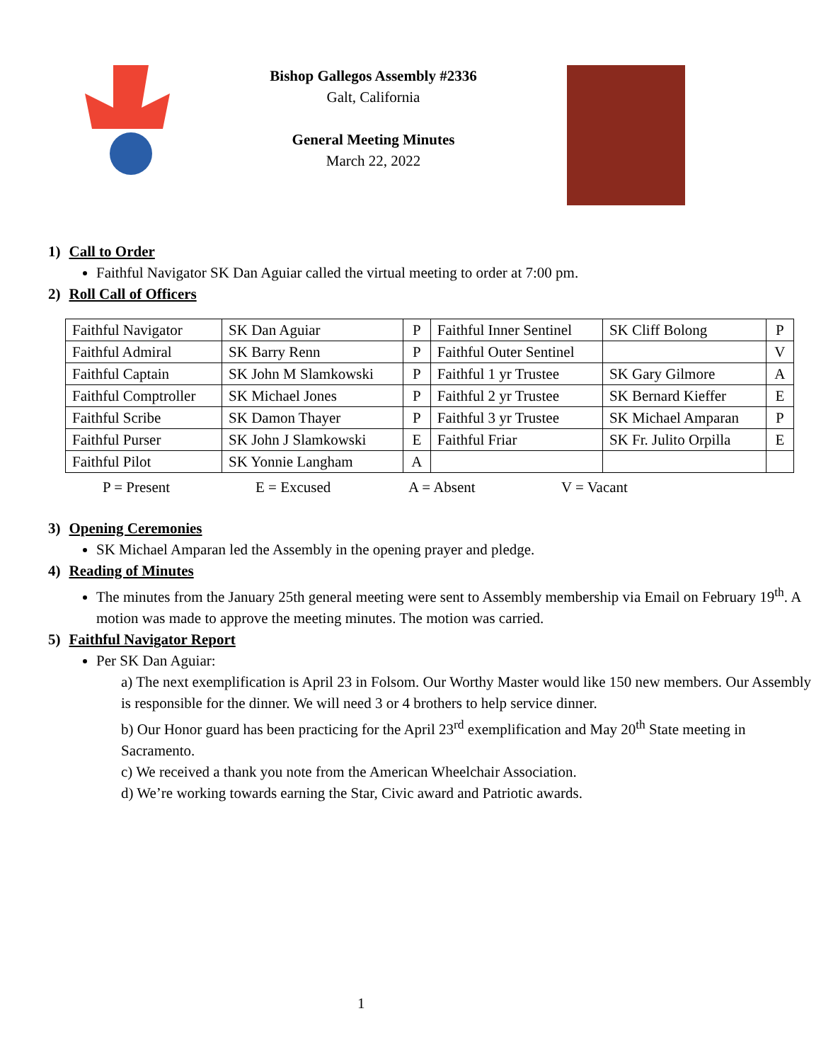Bishop Gallegos Assembly #2336
Galt, California
General Meeting Minutes
March 22, 2022
1) Call to Order
Faithful Navigator SK Dan Aguiar called the virtual meeting to order at 7:00 pm.
2) Roll Call of Officers
| Faithful Navigator | SK Dan Aguiar | P | Faithful Inner Sentinel | SK Cliff Bolong | P |
| Faithful Admiral | SK Barry Renn | P | Faithful Outer Sentinel | | V |
| Faithful Captain | SK John M Slamkowski | P | Faithful 1 yr Trustee | SK Gary Gilmore | A |
| Faithful Comptroller | SK Michael Jones | P | Faithful 2 yr Trustee | SK Bernard Kieffer | E |
| Faithful Scribe | SK Damon Thayer | P | Faithful 3 yr Trustee | SK Michael Amparan | P |
| Faithful Purser | SK John J Slamkowski | E | Faithful Friar | SK Fr. Julito Orpilla | E |
| Faithful Pilot | SK Yonnie Langham | A | | | |
P = Present E = Excused A = Absent V = Vacant
3) Opening Ceremonies
SK Michael Amparan led the Assembly in the opening prayer and pledge.
4) Reading of Minutes
The minutes from the January 25th general meeting were sent to Assembly membership via Email on February 19<sup>th</sup>. A motion was made to approve the meeting minutes. The motion was carried.
5) Faithful Navigator Report
Per SK Dan Aguiar:
a) The next exemplification is April 23 in Folsom. Our Worthy Master would like 150 new members. Our Assembly is responsible for the dinner. We will need 3 or 4 brothers to help service dinner.
b) Our Honor guard has been practicing for the April 23<sup>rd</sup> exemplification and May 20<sup>th</sup> State meeting in Sacramento.
c) We received a thank you note from the American Wheelchair Association.
d) We’re working towards earning the Star, Civic award and Patriotic awards.
1